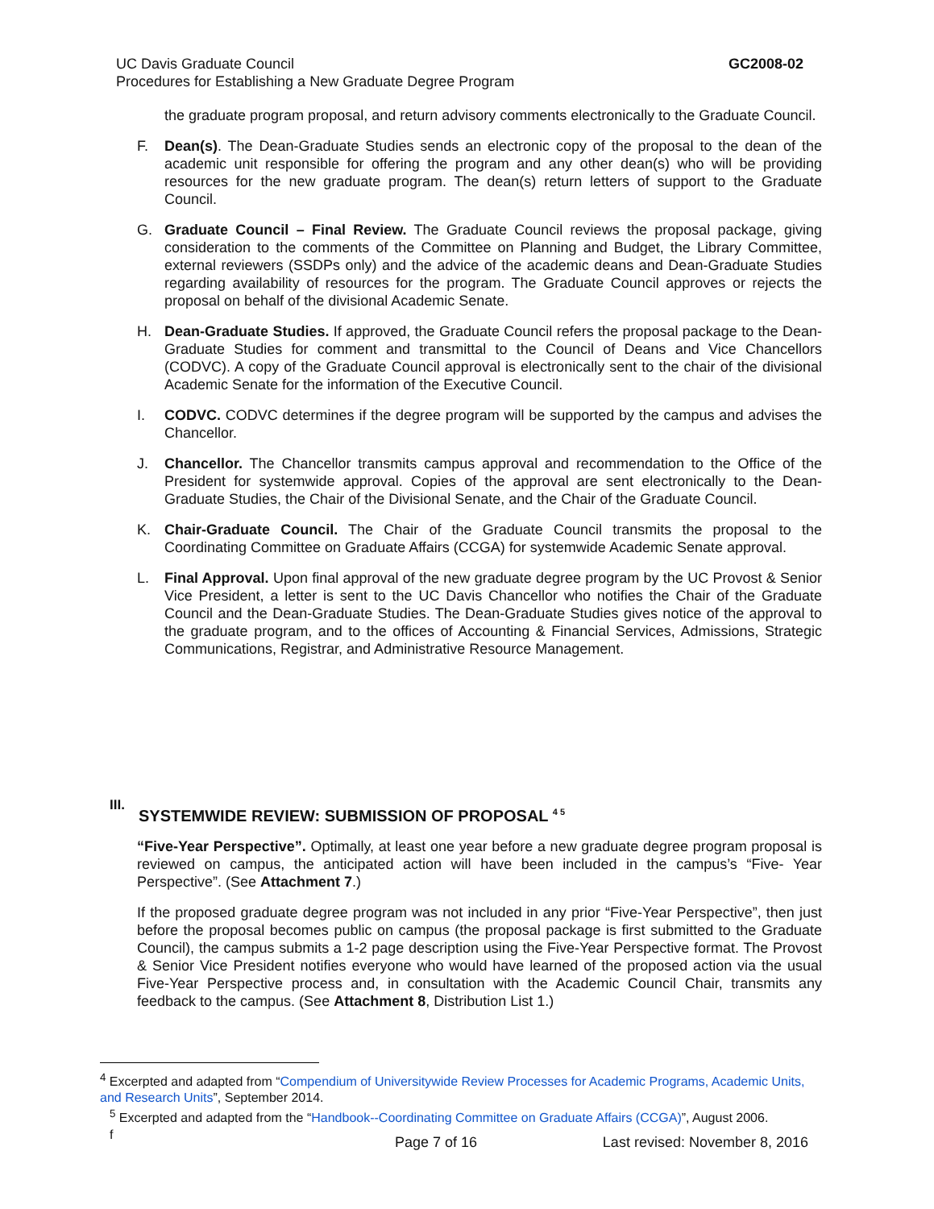UC Davis Graduate Council
Procedures for Establishing a New Graduate Degree Program
GC2008-02
the graduate program proposal, and return advisory comments electronically to the Graduate Council.
F. Dean(s). The Dean-Graduate Studies sends an electronic copy of the proposal to the dean of the academic unit responsible for offering the program and any other dean(s) who will be providing resources for the new graduate program. The dean(s) return letters of support to the Graduate Council.
G. Graduate Council – Final Review. The Graduate Council reviews the proposal package, giving consideration to the comments of the Committee on Planning and Budget, the Library Committee, external reviewers (SSDPs only) and the advice of the academic deans and Dean-Graduate Studies regarding availability of resources for the program. The Graduate Council approves or rejects the proposal on behalf of the divisional Academic Senate.
H. Dean-Graduate Studies. If approved, the Graduate Council refers the proposal package to the Dean-Graduate Studies for comment and transmittal to the Council of Deans and Vice Chancellors (CODVC). A copy of the Graduate Council approval is electronically sent to the chair of the divisional Academic Senate for the information of the Executive Council.
I. CODVC. CODVC determines if the degree program will be supported by the campus and advises the Chancellor.
J. Chancellor. The Chancellor transmits campus approval and recommendation to the Office of the President for systemwide approval. Copies of the approval are sent electronically to the Dean-Graduate Studies, the Chair of the Divisional Senate, and the Chair of the Graduate Council.
K. Chair-Graduate Council. The Chair of the Graduate Council transmits the proposal to the Coordinating Committee on Graduate Affairs (CCGA) for systemwide Academic Senate approval.
L. Final Approval. Upon final approval of the new graduate degree program by the UC Provost & Senior Vice President, a letter is sent to the UC Davis Chancellor who notifies the Chair of the Graduate Council and the Dean-Graduate Studies. The Dean-Graduate Studies gives notice of the approval to the graduate program, and to the offices of Accounting & Financial Services, Admissions, Strategic Communications, Registrar, and Administrative Resource Management.
III. SYSTEMWIDE REVIEW: SUBMISSION OF PROPOSAL <sup>4 5</sup>
“Five-Year Perspective”. Optimally, at least one year before a new graduate degree program proposal is reviewed on campus, the anticipated action will have been included in the campus’s “Five- Year Perspective”. (See Attachment 7.)
If the proposed graduate degree program was not included in any prior “Five-Year Perspective”, then just before the proposal becomes public on campus (the proposal package is first submitted to the Graduate Council), the campus submits a 1-2 page description using the Five-Year Perspective format. The Provost & Senior Vice President notifies everyone who would have learned of the proposed action via the usual Five-Year Perspective process and, in consultation with the Academic Council Chair, transmits any feedback to the campus. (See Attachment 8, Distribution List 1.)
<sup>4</sup> Excerpted and adapted from “Compendium of Universitywide Review Processes for Academic Programs, Academic Units, and Research Units”, September 2014.
<sup>5</sup> Excerpted and adapted from the “Handbook--Coordinating Committee on Graduate Affairs (CCGA)”, August 2006.
f
Page 7 of 16 Last revised: November 8, 2016